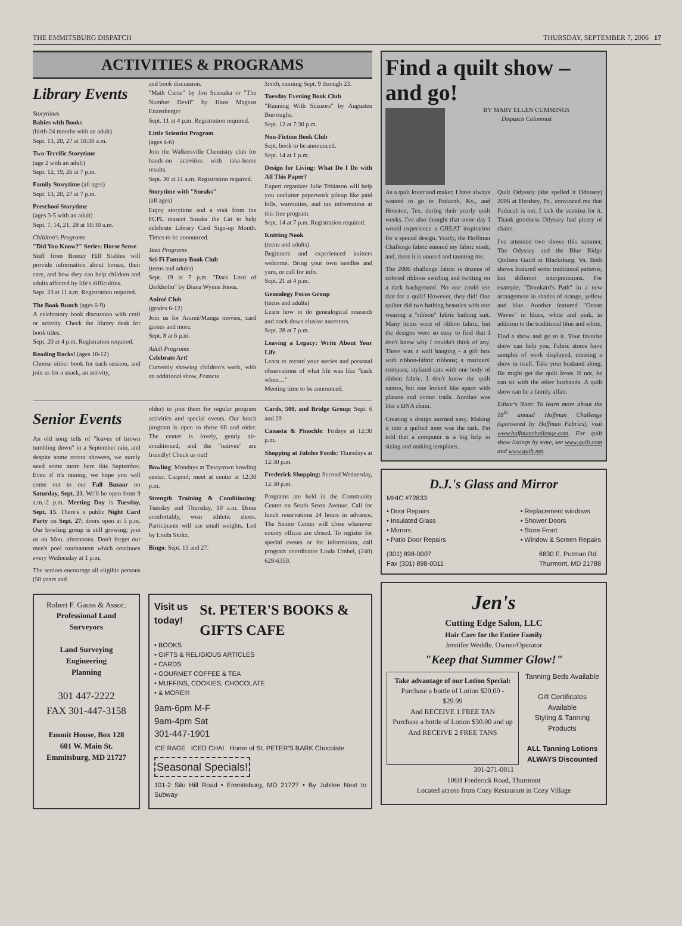THE EMMITSBURG DISPATCH THURSDAY, SEPTEMBER 7, 2006 17
ACTIVITIES & PROGRAMS
Library Events
Storytimes
Babies with Books
(birth-24 months with an adult)
Sept. 13, 20, 27 at 10:30 a.m.
Two-Terrific Storytime
(age 2 with an adult)
Sept. 12, 19, 26 at 7 p.m.
Family Storytime (all ages)
Sept. 13, 20, 27 at 7 p.m.
Preschool Storytime
(ages 3-5 with an adult)
Sept. 7, 14, 21, 28 at 10:30 a.m.
Children's Programs
"Did You Know?" Series: Horse Sense
Staff from Breezy Hill Stables will provide information about horses, their care, and how they can help children and adults affected by life's difficulties.
Sept. 23 at 11 a.m. Registration required.
The Book Bunch (ages 6-9)
A celebratory book discussion with craft or activity. Check the library desk for book titles.
Sept. 20 at 4 p.m. Registration required.
Reading Rocks! (ages 10-12)
Choose either book for each session, and join us for a snack, an activity,
and book discussion.
"Math Curse" by Jon Scieszka or "The Number Devil" by Hans Magnus Enzenberger
Sept. 11 at 4 p.m. Registration required.
Little Scientist Program
(ages 4-6)
Join the Walkersville Chemistry club for hands-on activities with take-home results.
Sept. 30 at 11 a.m. Registration required.
Storytime with "Sneaks"
(all ages)
Enjoy storytime and a visit from the FCPL mascot Sneaks the Cat to help celebrate Library Card Sign-up Month. Times to be announced.
Teen Programs
Sci-Fi Fantasy Book Club
(teens and adults)
Sept. 19 at 7 p.m. "Dark Lord of Derkholm" by Diana Wynne Jones.
Animé Club
(grades 6-12)
Join us for Animé/Manga movies, card games and more.
Sept. 8 at 6 p.m.
Adult Programs
Celebrate Art!
Currently showing children's work, with an additional show, Francis
Smith, running Sept. 9 through 23.
Tuesday Evening Book Club
"Running With Scissors" by Augusten Burroughs.
Sept. 12 at 7:30 p.m.
Non-Fiction Book Club
Sept. book to be announced.
Sept. 14 at 1 p.m.
Design for Living: What Do I Do with All This Paper?
Expert organizer Julie Tobiason will help you unclutter paperwork pileup like paid bills, warranties, and tax information at this free program.
Sept. 14 at 7 p.m. Registration required.
Knitting Nook
(teens and adults)
Beginners and experienced knitters welcome. Bring your own needles and yarn, or call for info.
Sept. 21 at 4 p.m.
Genealogy Focus Group
(teens and adults)
Learn how to do genealogical research and track down elusive ancestors.
Sept. 28 at 7 p.m.
Leaving a Legacy: Write About Your Life
Learn to record your stories and personal observations of what life was like "back when…"
Meeting time to be announced.
Senior Events
An old song tells of "leaves of brown tumbling down" in a September rain, and despite some recent showers, we surely need some more here this September. Even if it's raining, we hope you will come out to our Fall Bazaar on Saturday, Sept. 23. We'll be open from 9 a.m.-2 p.m. Meeting Day is Tuesday, Sept. 15. There's a public Night Card Party on Sept. 27; doors open at 5 p.m. Our bowling group is still growing; join us on Mon. afternoons. Don't forget our men's pool tournament which continues every Wednesday at 1 p.m.
The seniors encourage all eligible persons (50 years and
older) to join them for regular program activities and special events. Our lunch program is open to those 60 and older. The center is lovely, gently air-conditioned, and the "natives" are friendly! Check us out!
Bowling: Mondays at Taneytown bowling center. Carpool; meet at center at 12:30 p.m.
Strength Training & Conditioning: Tuesday and Thursday, 10 a.m. Dress comfortably, wear athletic shoes. Participants will use small weights. Led by Linda Stultz.
Bingo: Sept. 13 and 27.
Cards, 500, and Bridge Group: Sept. 6 and 20
Canasta & Pinochle: Fridays at 12:30 p.m.
Shopping at Jubilee Foods: Thursdays at 12:30 p.m.
Frederick Shopping: Second Wednesday, 12:30 p.m.
Programs are held in the Community Center on South Seton Avenue. Call for lunch reservations 24 hours in advance. The Senior Center will close whenever county offices are closed. To register for special events or for information, call program coordinator Linda Umbel, (240) 629-6350.
Robert F. Gauss & Assoc.
Professional Land Surveyors
Land Surveying
Engineering
Planning
301 447-2222
FAX 301-447-3158
Emmit House, Box 128
601 W. Main St.
Emmitsburg, MD 21727
Visit us today! St. PETER'S BOOKS & GIFTS CAFE
• BOOKS
• GIFTS & RELIGIOUS ARTICLES
• CARDS
• GOURMET COFFEE & TEA
• MUFFINS, COOKIES, CHOCOLATE
• & MORE!!!
9am-6pm M-F
9am-4pm Sat
301-447-1901
ICE RAGE ICED CHAI Home of St. PETER'S BARK Chocolate
Seasonal Specials!
101-2 Silo Hill Road • Emmitsburg, MD 21727 • By Jubilee Next to Subway
Find a quilt show – and go!
BY MARY ELLEN CUMMINGS
Dispatch Columnist
As a quilt lover and maker, I have always wanted to go to Paducah, Ky., and Houston, Tex. during their yearly quilt weeks. I've also thought that some day I would experience a GREAT inspiration for a special design. Yearly, the Hoffman Challenge fabric entered my fabric stash, and, there it is unused and taunting me.
The 2006 challenge fabric is dozens of colored ribbons swirling and twitting on a dark background. No one could use that for a quilt! However, they did! One quilter did two bathing beauties with one wearing a "ribbon" fabric bathing suit. Many items were of ribbon fabric, but the designs were so easy to find that I don't know why I couldn't think of any. There was a wall hanging - a gift box with ribbon-fabric ribbons; a mariners' compass; stylized cats with one body of ribbon fabric. I don't know the quilt names, but one looked like space with planets and comet trails. Another was like a DNA chain.
Creating a design seemed easy. Making it into a quilted item was the task. I'm told that a computer is a big help in sizing and making templates.
Quilt Odyssey (she spelled it Odessey) 2006 at Hershey, Pa., convinced me that Paducah is out. I lack the stamina for it. Thank goodness Odyssey had plenty of chairs.
I've attended two shows this summer, The Odyssey and the Blue Ridge Quilters Guild at Blacksburg, Va. Both shows featured some traditional patterns, but different interpretations. For example, "Drunkard's Path" in a new arrangement in shades of orange, yellow and blue. Another featured "Ocean Waves" in blues, white and pink, in addition to the traditional blue and white.
Find a show and go to it. Your favorite show can help you. Fabric stores have samples of work displayed, creating a show in itself. Take your husband along. He might get the quilt fever. If not, he can sit with the other husbands. A quilt show can be a family affair.
Editor's Note: To learn more about the 18<sup>th</sup> annual Hoffman Challenge (sponsored by Hoffman Fabrics), visit www.hoffmanchallenge.com. For quilt show listings by state, see www.quilt.com and www.quilt.net.
D.J.'s Glass and Mirror
MHIC #72833
• Door Repairs
• Insulated Glass
• Mirrors
• Patio Door Repairs
• Replacement windows
• Shower Doors
• Store Front
• Window & Screen Repairs
(301) 898-0007
Fax (301) 898-0011
6830 E. Putman Rd.
Thurmont, MD 21788
Jen's
Cutting Edge Salon, LLC
Hair Care for the Entire Family
Jennifer Weddle, Owner/Operator
"Keep that Summer Glow!"
Take advantage of our Lotion Special:
Purchase a bottle of Lotion $20.00 - $29.99
And RECEIVE 1 FREE TAN
Purchase a bottle of Lotion $30.00 and up
And RECEIVE 2 FREE TANS
Tanning Beds Available
Gift Certificates Available
Styling & Tanning Products
ALL Tanning Lotions ALWAYS Discounted
301-271-0011
106B Frederick Road, Thurmont
Located across from Cozy Restaurant in Cozy Village